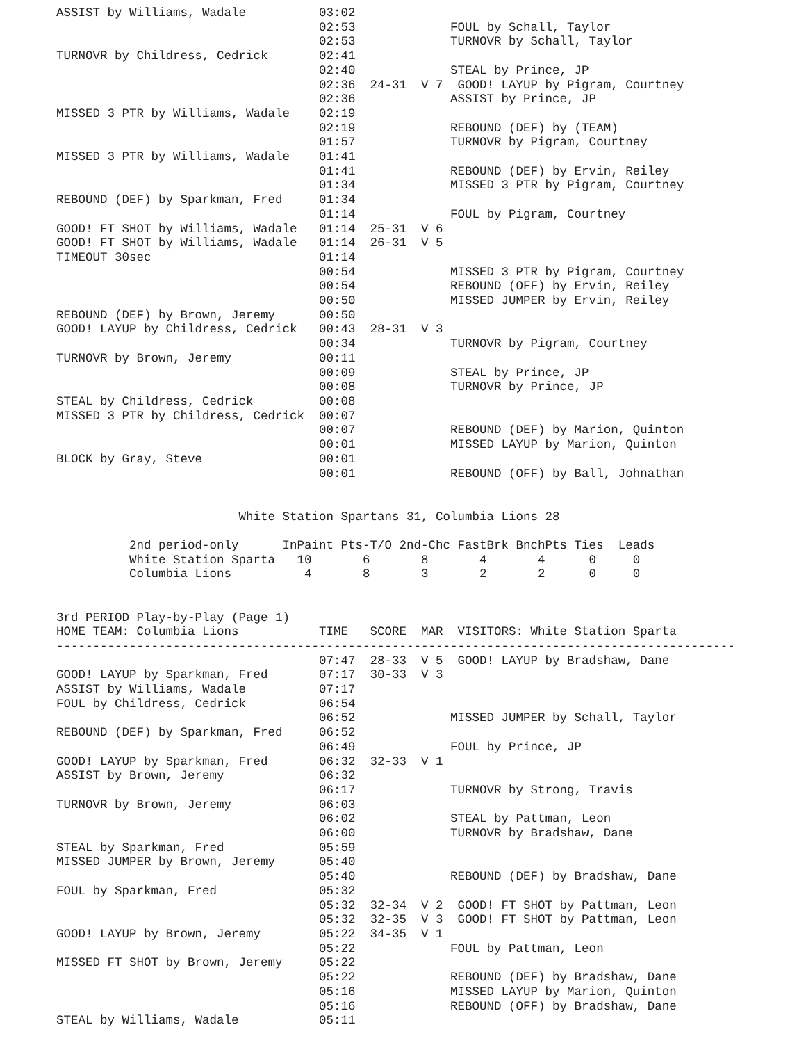ASSIST by Williams, Wadale          03:02
                                    02:53             FOUL by Schall, Taylor
                                    02:53             TURNOVR by Schall, Taylor
TURNOVR by Childress, Cedrick       02:41
                                    02:40             STEAL by Prince, JP
                                    02:36  24-31  V 7  GOOD! LAYUP by Pigram, Courtney
                                    02:36             ASSIST by Prince, JP
MISSED 3 PTR by Williams, Wadale    02:19
                                    02:19             REBOUND (DEF) by (TEAM)
                                    01:57             TURNOVR by Pigram, Courtney
MISSED 3 PTR by Williams, Wadale    01:41
                                    01:41             REBOUND (DEF) by Ervin, Reiley
                                    01:34             MISSED 3 PTR by Pigram, Courtney
REBOUND (DEF) by Sparkman, Fred     01:34
                                    01:14             FOUL by Pigram, Courtney
GOOD! FT SHOT by Williams, Wadale   01:14  25-31  V 6
GOOD! FT SHOT by Williams, Wadale   01:14  26-31  V 5
TIMEOUT 30sec                       01:14
                                    00:54             MISSED 3 PTR by Pigram, Courtney
                                    00:54             REBOUND (OFF) by Ervin, Reiley
                                    00:50             MISSED JUMPER by Ervin, Reiley
REBOUND (DEF) by Brown, Jeremy      00:50
GOOD! LAYUP by Childress, Cedrick   00:43  28-31  V 3
                                    00:34             TURNOVR by Pigram, Courtney
TURNOVR by Brown, Jeremy            00:11
                                    00:09             STEAL by Prince, JP
                                    00:08             TURNOVR by Prince, JP
STEAL by Childress, Cedrick         00:08
MISSED 3 PTR by Childress, Cedrick  00:07
                                    00:07             REBOUND (DEF) by Marion, Quinton
                                    00:01             MISSED LAYUP by Marion, Quinton
BLOCK by Gray, Steve                00:01
                                    00:01             REBOUND (OFF) by Ball, Johnathan


                         White Station Spartans 31, Columbia Lions 28

          2nd period-only      InPaint Pts-T/O 2nd-Chc FastBrk BnchPts Ties  Leads
          White Station Sparta   10       6       8       4       4      0     0
          Columbia Lions          4       8       3       2       2      0     0


3rd PERIOD Play-by-Play (Page 1)
HOME TEAM: Columbia Lions           TIME   SCORE  MAR  VISITORS: White Station Sparta
---------------------------------------------------------------------------------------------
                                    07:47  28-33  V 5  GOOD! LAYUP by Bradshaw, Dane
GOOD! LAYUP by Sparkman, Fred       07:17  30-33  V 3
ASSIST by Williams, Wadale          07:17
FOUL by Childress, Cedrick          06:54
                                    06:52             MISSED JUMPER by Schall, Taylor
REBOUND (DEF) by Sparkman, Fred     06:52
                                    06:49             FOUL by Prince, JP
GOOD! LAYUP by Sparkman, Fred       06:32  32-33  V 1
ASSIST by Brown, Jeremy             06:32
                                    06:17             TURNOVR by Strong, Travis
TURNOVR by Brown, Jeremy            06:03
                                    06:02             STEAL by Pattman, Leon
                                    06:00             TURNOVR by Bradshaw, Dane
STEAL by Sparkman, Fred             05:59
MISSED JUMPER by Brown, Jeremy      05:40
                                    05:40             REBOUND (DEF) by Bradshaw, Dane
FOUL by Sparkman, Fred              05:32
                                    05:32  32-34  V 2  GOOD! FT SHOT by Pattman, Leon
                                    05:32  32-35  V 3  GOOD! FT SHOT by Pattman, Leon
GOOD! LAYUP by Brown, Jeremy        05:22  34-35  V 1
                                    05:22             FOUL by Pattman, Leon
MISSED FT SHOT by Brown, Jeremy     05:22
                                    05:22             REBOUND (DEF) by Bradshaw, Dane
                                    05:16             MISSED LAYUP by Marion, Quinton
                                    05:16             REBOUND (OFF) by Bradshaw, Dane
STEAL by Williams, Wadale           05:11